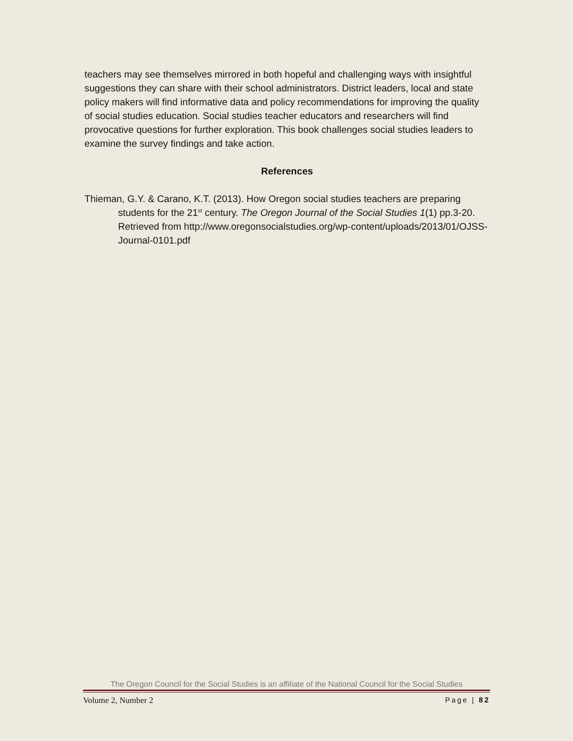teachers may see themselves mirrored in both hopeful and challenging ways with insightful suggestions they can share with their school administrators. District leaders, local and state policy makers will find informative data and policy recommendations for improving the quality of social studies education. Social studies teacher educators and researchers will find provocative questions for further exploration. This book challenges social studies leaders to examine the survey findings and take action.
References
Thieman, G.Y. & Carano, K.T. (2013). How Oregon social studies teachers are preparing students for the 21<sup>st</sup> century. The Oregon Journal of the Social Studies 1(1) pp.3-20. Retrieved from http://www.oregonsocialstudies.org/wp-content/uploads/2013/01/OJSS-Journal-0101.pdf
The Oregon Council for the Social Studies is an affiliate of the National Council for the Social Studies
Volume 2, Number 2 Page | 82